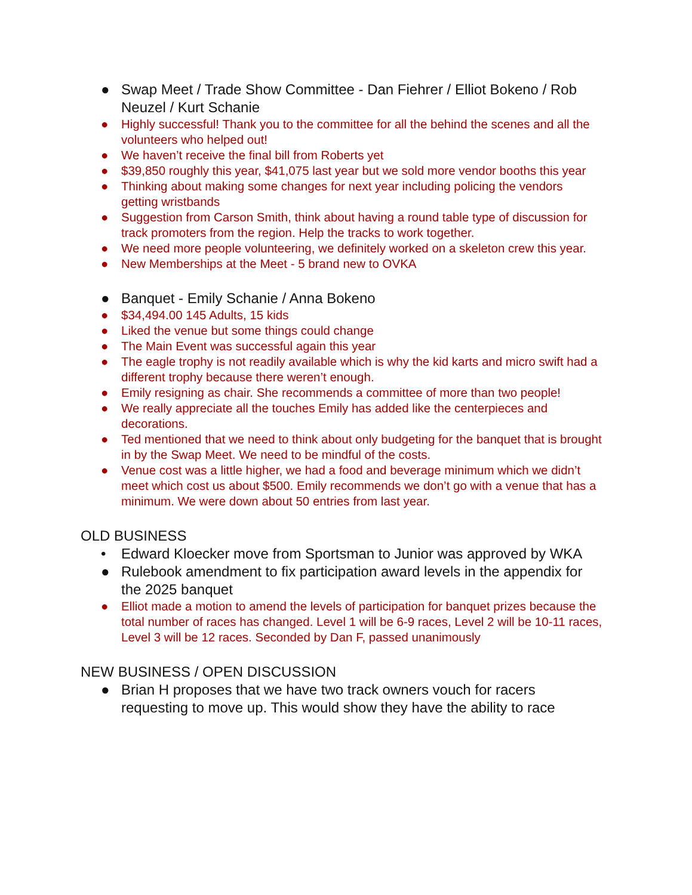● Swap Meet / Trade Show Committee - Dan Fiehrer / Elliot Bokeno / Rob Neuzel / Kurt Schanie
● Highly successful! Thank you to the committee for all the behind the scenes and all the volunteers who helped out!
● We haven’t receive the final bill from Roberts yet
● $39,850 roughly this year, $41,075 last year but we sold more vendor booths this year
● Thinking about making some changes for next year including policing the vendors getting wristbands
● Suggestion from Carson Smith, think about having a round table type of discussion for track promoters from the region. Help the tracks to work together.
● We need more people volunteering, we definitely worked on a skeleton crew this year.
● New Memberships at the Meet - 5 brand new to OVKA
● Banquet - Emily Schanie / Anna Bokeno
● $34,494.00 145 Adults, 15 kids
● Liked the venue but some things could change
● The Main Event was successful again this year
● The eagle trophy is not readily available which is why the kid karts and micro swift had a different trophy because there weren’t enough.
● Emily resigning as chair. She recommends a committee of more than two people!
● We really appreciate all the touches Emily has added like the centerpieces and decorations.
● Ted mentioned that we need to think about only budgeting for the banquet that is brought in by the Swap Meet. We need to be mindful of the costs.
● Venue cost was a little higher, we had a food and beverage minimum which we didn’t meet which cost us about $500. Emily recommends we don’t go with a venue that has a minimum. We were down about 50 entries from last year.
OLD BUSINESS
• Edward Kloecker move from Sportsman to Junior was approved by WKA
● Rulebook amendment to fix participation award levels in the appendix for the 2025 banquet
● Elliot made a motion to amend the levels of participation for banquet prizes because the total number of races has changed. Level 1 will be 6-9 races, Level 2 will be 10-11 races, Level 3 will be 12 races. Seconded by Dan F, passed unanimously
NEW BUSINESS / OPEN DISCUSSION
● Brian H proposes that we have two track owners vouch for racers requesting to move up. This would show they have the ability to race